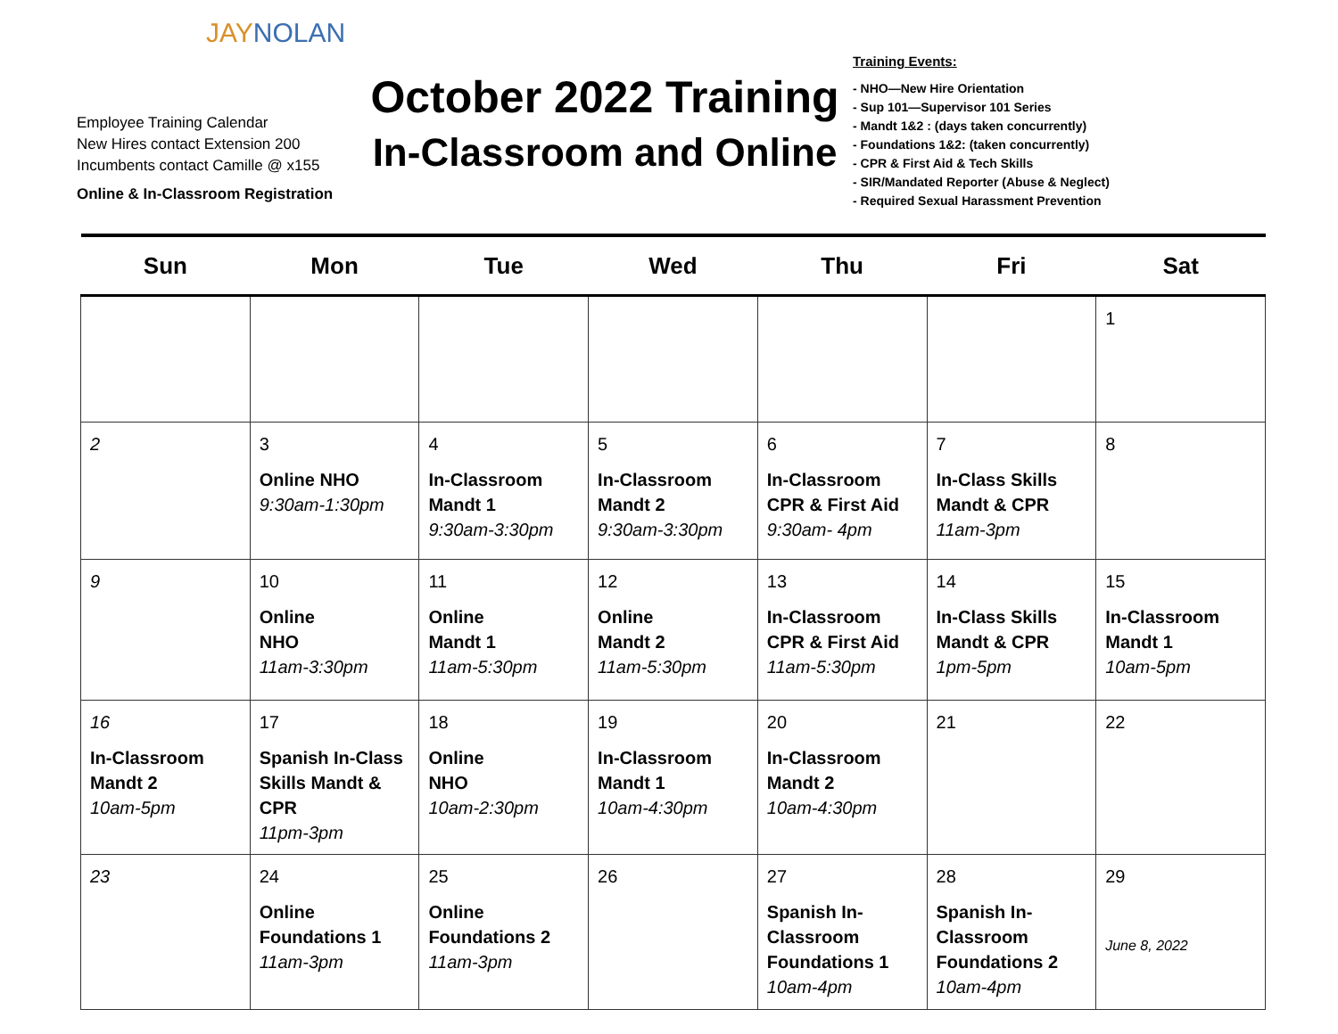JAYNOLAN
Employee Training Calendar
New Hires contact Extension 200
Incumbents contact Camille @ x155
Online & In-Classroom Registration
October 2022 Training
In-Classroom and Online
Training Events:
- NHO—New Hire Orientation
- Sup 101—Supervisor 101 Series
- Mandt 1&2 : (days taken concurrently)
- Foundations 1&2: (taken concurrently)
- CPR & First Aid & Tech Skills
- SIR/Mandated Reporter (Abuse & Neglect)
- Required Sexual Harassment Prevention
| Sun | Mon | Tue | Wed | Thu | Fri | Sat |
| --- | --- | --- | --- | --- | --- | --- |
| | | | | | | 1 |
| 2 | 3 Online NHO 9:30am-1:30pm | 4 In-Classroom Mandt 1 9:30am-3:30pm | 5 In-Classroom Mandt 2 9:30am-3:30pm | 6 In-Classroom CPR & First Aid 9:30am- 4pm | 7 In-Class Skills Mandt & CPR 11am-3pm | 8 |
| 9 | 10 Online NHO 11am-3:30pm | 11 Online Mandt 1 11am-5:30pm | 12 Online Mandt 2 11am-5:30pm | 13 In-Classroom CPR & First Aid 11am-5:30pm | 14 In-Class Skills Mandt & CPR 1pm-5pm | 15 In-Classroom Mandt 1 10am-5pm |
| 16 In-Classroom Mandt 2 10am-5pm | 17 Spanish In-Class Skills Mandt & CPR 11pm-3pm | 18 Online NHO 10am-2:30pm | 19 In-Classroom Mandt 1 10am-4:30pm | 20 In-Classroom Mandt 2 10am-4:30pm | 21 | 22 |
| 23 | 24 Online Foundations 1 11am-3pm | 25 Online Foundations 2 11am-3pm | 26 | 27 Spanish In-Classroom Foundations 1 10am-4pm | 28 Spanish In-Classroom Foundations 2 10am-4pm | 29 June 8, 2022 |